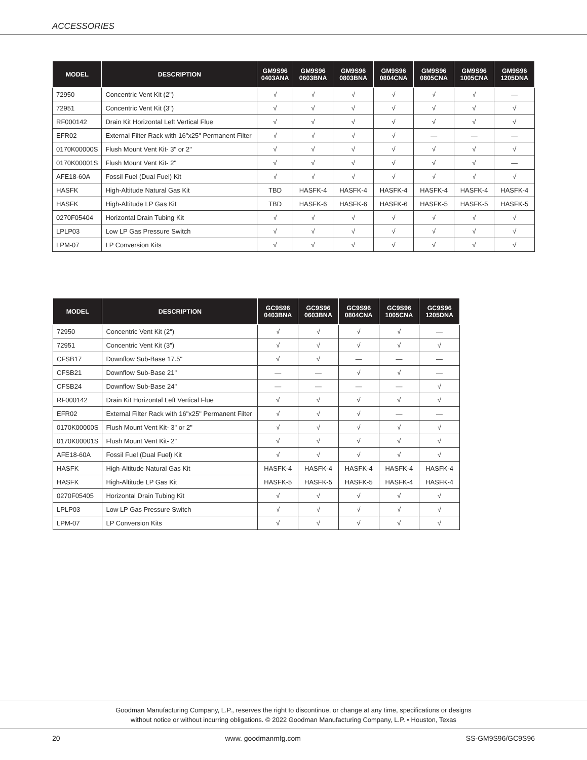ACCESSORIES
| MODEL | DESCRIPTION | GM9S96 0403ANA | GM9S96 0603BNA | GM9S96 0803BNA | GM9S96 0804CNA | GM9S96 0805CNA | GM9S96 1005CNA | GM9S96 1205DNA |
| --- | --- | --- | --- | --- | --- | --- | --- | --- |
| 72950 | Concentric Vent Kit (2") | √ | √ | √ | √ | √ | √ | — |
| 72951 | Concentric Vent Kit (3") | √ | √ | √ | √ | √ | √ | √ |
| RF000142 | Drain Kit Horizontal Left Vertical Flue | √ | √ | √ | √ | √ | √ | √ |
| EFR02 | External Filter Rack with 16"x25" Permanent Filter | √ | √ | √ | √ | — | — | — |
| 0170K00000S | Flush Mount Vent Kit- 3" or 2" | √ | √ | √ | √ | √ | √ | √ |
| 0170K00001S | Flush Mount Vent Kit- 2" | √ | √ | √ | √ | √ | √ | — |
| AFE18-60A | Fossil Fuel (Dual Fuel) Kit | √ | √ | √ | √ | √ | √ | √ |
| HASFK | High-Altitude Natural Gas Kit | TBD | HASFK-4 | HASFK-4 | HASFK-4 | HASFK-4 | HASFK-4 | HASFK-4 |
| HASFK | High-Altitude LP Gas Kit | TBD | HASFK-6 | HASFK-6 | HASFK-6 | HASFK-5 | HASFK-5 | HASFK-5 |
| 0270F05404 | Horizontal Drain Tubing Kit | √ | √ | √ | √ | √ | √ | √ |
| LPLP03 | Low LP Gas Pressure Switch | √ | √ | √ | √ | √ | √ | √ |
| LPM-07 | LP Conversion Kits | √ | √ | √ | √ | √ | √ | √ |
| MODEL | DESCRIPTION | GC9S96 0403BNA | GC9S96 0603BNA | GC9S96 0804CNA | GC9S96 1005CNA | GC9S96 1205DNA |
| --- | --- | --- | --- | --- | --- | --- |
| 72950 | Concentric Vent Kit (2") | √ | √ | √ | √ | — |
| 72951 | Concentric Vent Kit (3") | √ | √ | √ | √ | √ |
| CFSB17 | Downflow Sub-Base 17.5" | √ | √ | — | — | — |
| CFSB21 | Downflow Sub-Base 21" | — | — | √ | √ | — |
| CFSB24 | Downflow Sub-Base 24" | — | — | — | — | √ |
| RF000142 | Drain Kit Horizontal Left Vertical Flue | √ | √ | √ | √ | √ |
| EFR02 | External Filter Rack with 16"x25" Permanent Filter | √ | √ | √ | — | — |
| 0170K00000S | Flush Mount Vent Kit- 3" or 2" | √ | √ | √ | √ | √ |
| 0170K00001S | Flush Mount Vent Kit- 2" | √ | √ | √ | √ | √ |
| AFE18-60A | Fossil Fuel (Dual Fuel) Kit | √ | √ | √ | √ | √ |
| HASFK | High-Altitude Natural Gas Kit | HASFK-4 | HASFK-4 | HASFK-4 | HASFK-4 | HASFK-4 |
| HASFK | High-Altitude LP Gas Kit | HASFK-5 | HASFK-5 | HASFK-5 | HASFK-4 | HASFK-4 |
| 0270F05405 | Horizontal Drain Tubing Kit | √ | √ | √ | √ | √ |
| LPLP03 | Low LP Gas Pressure Switch | √ | √ | √ | √ | √ |
| LPM-07 | LP Conversion Kits | √ | √ | √ | √ | √ |
Goodman Manufacturing Company, L.P., reserves the right to discontinue, or change at any time, specifications or designs
without notice or without incurring obligations. © 2022 Goodman Manufacturing Company, L.P. • Houston, Texas
20 www. goodmanmfg.com SS-GM9S96/GC9S96